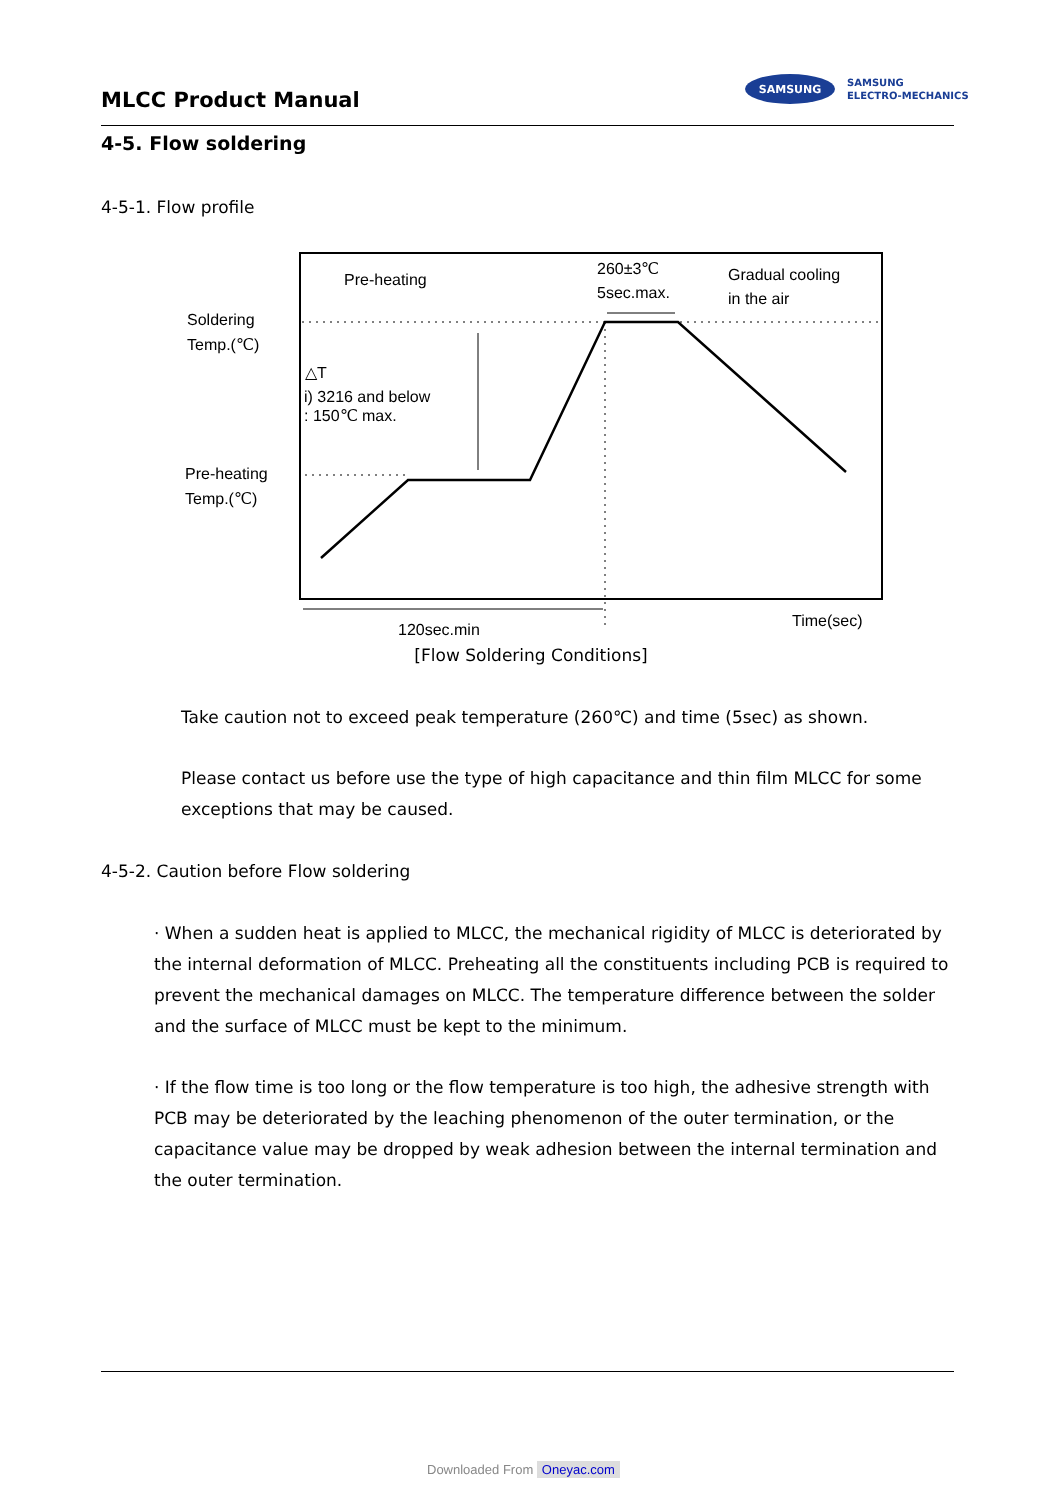MLCC Product Manual
SAMSUNG
SAMSUNG
ELECTRO-MECHANICS
4-5. Flow soldering
4-5-1. Flow profile
Pre-heating
260±3℃
5sec.max.
Gradual cooling
in the air
Soldering
Temp.(℃)
△T
i) 3216 and below
: 150℃ max.
Pre-heating
Temp.(℃)
120sec.min
Time(sec)
[Flow Soldering Conditions]
Take caution not to exceed peak temperature (260℃) and time (5sec) as shown.
Please contact us before use the type of high capacitance and thin film MLCC for some exceptions that may be caused.
4-5-2. Caution before Flow soldering
· When a sudden heat is applied to MLCC, the mechanical rigidity of MLCC is deteriorated by the internal deformation of MLCC. Preheating all the constituents including PCB is required to prevent the mechanical damages on MLCC. The temperature difference between the solder and the surface of MLCC must be kept to the minimum.
· If the flow time is too long or the flow temperature is too high, the adhesive strength with PCB may be deteriorated by the leaching phenomenon of the outer termination, or the capacitance value may be dropped by weak adhesion between the internal termination and the outer termination.
Downloaded From Oneyac.com